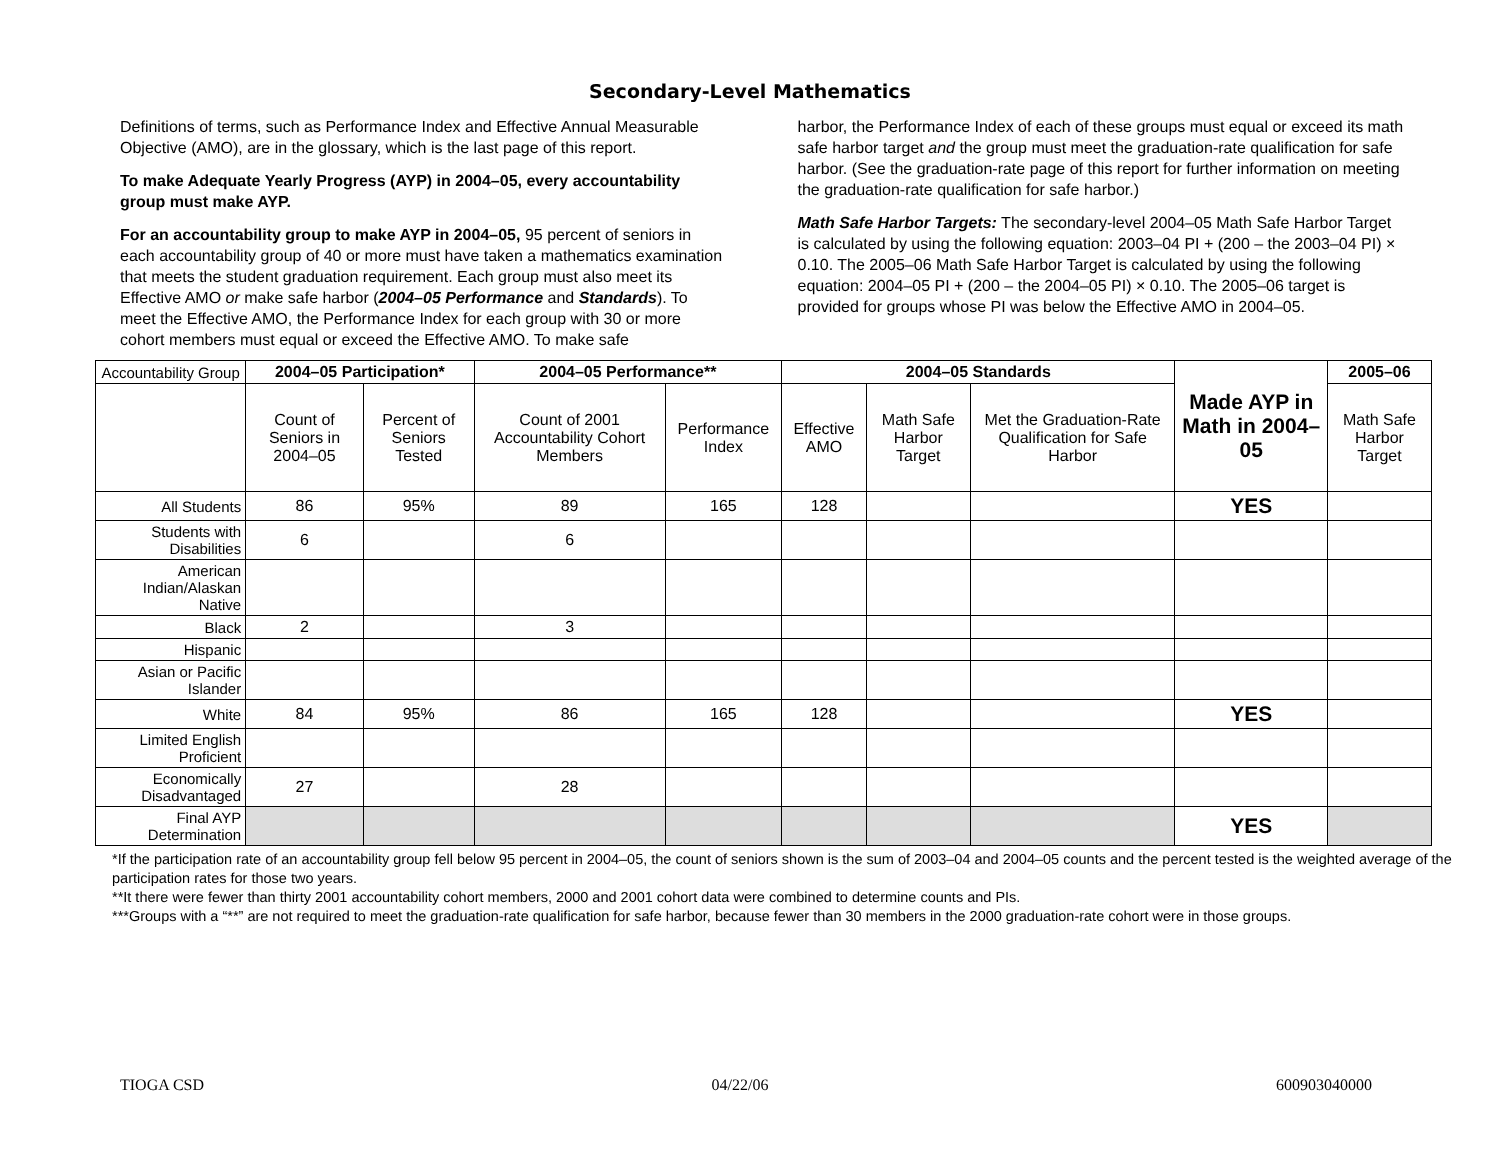Secondary-Level Mathematics
Definitions of terms, such as Performance Index and Effective Annual Measurable Objective (AMO), are in the glossary, which is the last page of this report.
To make Adequate Yearly Progress (AYP) in 2004–05, every accountability group must make AYP.
For an accountability group to make AYP in 2004–05, 95 percent of seniors in each accountability group of 40 or more must have taken a mathematics examination that meets the student graduation requirement. Each group must also meet its Effective AMO or make safe harbor (2004–05 Performance and Standards). To meet the Effective AMO, the Performance Index for each group with 30 or more cohort members must equal or exceed the Effective AMO. To make safe
harbor, the Performance Index of each of these groups must equal or exceed its math safe harbor target and the group must meet the graduation-rate qualification for safe harbor. (See the graduation-rate page of this report for further information on meeting the graduation-rate qualification for safe harbor.)
Math Safe Harbor Targets: The secondary-level 2004–05 Math Safe Harbor Target is calculated by using the following equation: 2003–04 PI + (200 – the 2003–04 PI) × 0.10. The 2005–06 Math Safe Harbor Target is calculated by using the following equation: 2004–05 PI + (200 – the 2004–05 PI) × 0.10. The 2005–06 target is provided for groups whose PI was below the Effective AMO in 2004–05.
| Accountability Group | 2004–05 Participation* | | 2004–05 Performance** | | 2004–05 Standards | | | Made AYP in Math in 2004–05 | 2005–06 |
| | Count of Seniors in 2004–05 | Percent of Seniors Tested | Count of 2001 Accountability Cohort Members | Performance Index | Effective AMO | Math Safe Harbor Target | Met the Graduation-Rate Qualification for Safe Harbor | | Math Safe Harbor Target |
| All Students | 86 | 95% | 89 | 165 | 128 | | | YES | |
| Students with Disabilities | 6 | | 6 | | | | | | |
| American Indian/Alaskan Native | | | | | | | | | |
| Black | 2 | | 3 | | | | | | |
| Hispanic | | | | | | | | | |
| Asian or Pacific Islander | | | | | | | | | |
| White | 84 | 95% | 86 | 165 | 128 | | | YES | |
| Limited English Proficient | | | | | | | | | |
| Economically Disadvantaged | 27 | | 28 | | | | | | |
| Final AYP Determination | | | | | | | | YES | |
*If the participation rate of an accountability group fell below 95 percent in 2004–05, the count of seniors shown is the sum of 2003–04 and 2004–05 counts and the percent tested is the weighted average of the participation rates for those two years.
**It there were fewer than thirty 2001 accountability cohort members, 2000 and 2001 cohort data were combined to determine counts and PIs.
***Groups with a “**” are not required to meet the graduation-rate qualification for safe harbor, because fewer than 30 members in the 2000 graduation-rate cohort were in those groups.
TIOGA CSD 04/22/06 600903040000